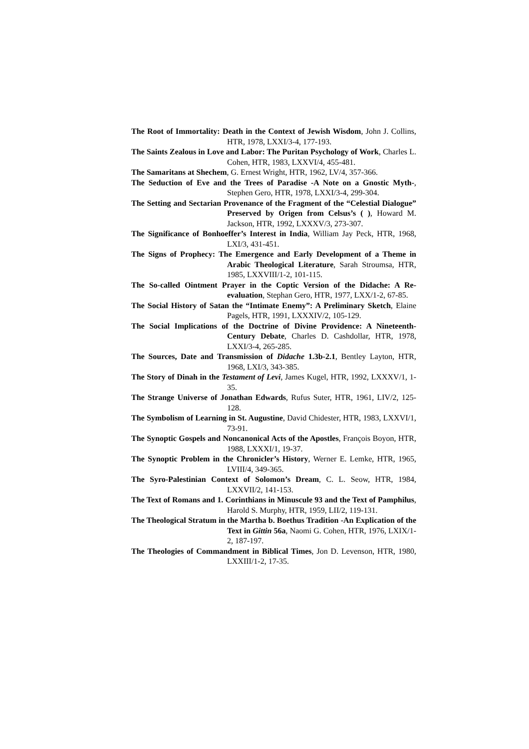The Root of Immortality: Death in the Context of Jewish Wisdom, John J. Collins, HTR, 1978, LXXI/3-4, 177-193.
The Saints Zealous in Love and Labor: The Puritan Psychology of Work, Charles L. Cohen, HTR, 1983, LXXVI/4, 455-481.
The Samaritans at Shechem, G. Ernest Wright, HTR, 1962, LV/4, 357-366.
The Seduction of Eve and the Trees of Paradise -A Note on a Gnostic Myth-, Stephen Gero, HTR, 1978, LXXI/3-4, 299-304.
The Setting and Sectarian Provenance of the Fragment of the “Celestial Dialogue” Preserved by Origen from Celsus’s ( ), Howard M. Jackson, HTR, 1992, LXXXV/3, 273-307.
The Significance of Bonhoeffer’s Interest in India, William Jay Peck, HTR, 1968, LXI/3, 431-451.
The Signs of Prophecy: The Emergence and Early Development of a Theme in Arabic Theological Literature, Sarah Stroumsa, HTR, 1985, LXXVIII/1-2, 101-115.
The So-called Ointment Prayer in the Coptic Version of the Didache: A Re-evaluation, Stephan Gero, HTR, 1977, LXX/1-2, 67-85.
The Social History of Satan the “Intimate Enemy”: A Preliminary Sketch, Elaine Pagels, HTR, 1991, LXXXIV/2, 105-129.
The Social Implications of the Doctrine of Divine Providence: A Nineteenth-Century Debate, Charles D. Cashdollar, HTR, 1978, LXXI/3-4, 265-285.
The Sources, Date and Transmission of Didache 1.3b-2.1, Bentley Layton, HTR, 1968, LXI/3, 343-385.
The Story of Dinah in the Testament of Levi, James Kugel, HTR, 1992, LXXXV/1, 1-35.
The Strange Universe of Jonathan Edwards, Rufus Suter, HTR, 1961, LIV/2, 125-128.
The Symbolism of Learning in St. Augustine, David Chidester, HTR, 1983, LXXVI/1, 73-91.
The Synoptic Gospels and Noncanonical Acts of the Apostles, François Boyon, HTR, 1988, LXXXI/1, 19-37.
The Synoptic Problem in the Chronicler’s History, Werner E. Lemke, HTR, 1965, LVIII/4, 349-365.
The Syro-Palestinian Context of Solomon’s Dream, C. L. Seow, HTR, 1984, LXXVII/2, 141-153.
The Text of Romans and 1. Corinthians in Minuscule 93 and the Text of Pamphilus, Harold S. Murphy, HTR, 1959, LII/2, 119-131.
The Theological Stratum in the Martha b. Boethus Tradition -An Explication of the Text in Gittin 56a, Naomi G. Cohen, HTR, 1976, LXIX/1-2, 187-197.
The Theologies of Commandment in Biblical Times, Jon D. Levenson, HTR, 1980, LXXIII/1-2, 17-35.